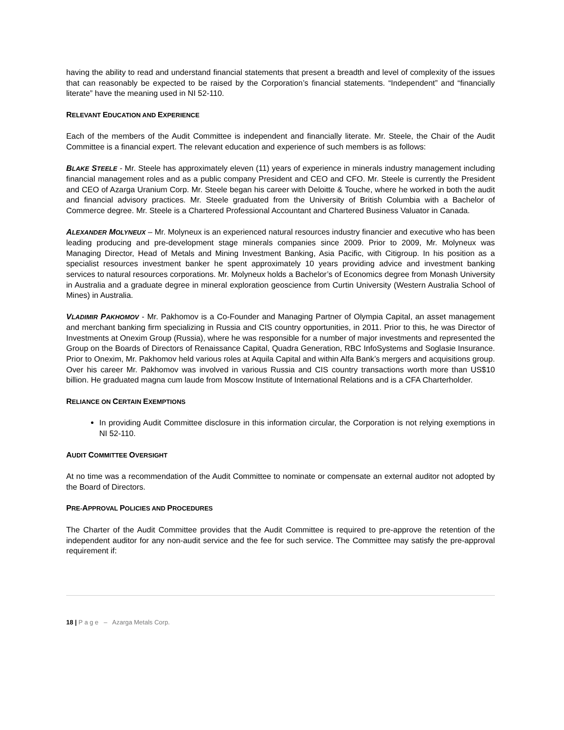having the ability to read and understand financial statements that present a breadth and level of complexity of the issues that can reasonably be expected to be raised by the Corporation’s financial statements. “Independent” and “financially literate” have the meaning used in NI 52-110.
RELEVANT EDUCATION AND EXPERIENCE
Each of the members of the Audit Committee is independent and financially literate. Mr. Steele, the Chair of the Audit Committee is a financial expert. The relevant education and experience of such members is as follows:
BLAKE STEELE - Mr. Steele has approximately eleven (11) years of experience in minerals industry management including financial management roles and as a public company President and CEO and CFO. Mr. Steele is currently the President and CEO of Azarga Uranium Corp. Mr. Steele began his career with Deloitte & Touche, where he worked in both the audit and financial advisory practices. Mr. Steele graduated from the University of British Columbia with a Bachelor of Commerce degree. Mr. Steele is a Chartered Professional Accountant and Chartered Business Valuator in Canada.
ALEXANDER MOLYNEUX – Mr. Molyneux is an experienced natural resources industry financier and executive who has been leading producing and pre-development stage minerals companies since 2009. Prior to 2009, Mr. Molyneux was Managing Director, Head of Metals and Mining Investment Banking, Asia Pacific, with Citigroup. In his position as a specialist resources investment banker he spent approximately 10 years providing advice and investment banking services to natural resources corporations. Mr. Molyneux holds a Bachelor’s of Economics degree from Monash University in Australia and a graduate degree in mineral exploration geoscience from Curtin University (Western Australia School of Mines) in Australia.
VLADIMIR PAKHOMOV - Mr. Pakhomov is a Co-Founder and Managing Partner of Olympia Capital, an asset management and merchant banking firm specializing in Russia and CIS country opportunities, in 2011. Prior to this, he was Director of Investments at Onexim Group (Russia), where he was responsible for a number of major investments and represented the Group on the Boards of Directors of Renaissance Capital, Quadra Generation, RBC InfoSystems and Soglasie Insurance. Prior to Onexim, Mr. Pakhomov held various roles at Aquila Capital and within Alfa Bank’s mergers and acquisitions group. Over his career Mr. Pakhomov was involved in various Russia and CIS country transactions worth more than US$10 billion. He graduated magna cum laude from Moscow Institute of International Relations and is a CFA Charterholder.
RELIANCE ON CERTAIN EXEMPTIONS
In providing Audit Committee disclosure in this information circular, the Corporation is not relying exemptions in NI 52-110.
AUDIT COMMITTEE OVERSIGHT
At no time was a recommendation of the Audit Committee to nominate or compensate an external auditor not adopted by the Board of Directors.
PRE-APPROVAL POLICIES AND PROCEDURES
The Charter of the Audit Committee provides that the Audit Committee is required to pre-approve the retention of the independent auditor for any non-audit service and the fee for such service. The Committee may satisfy the pre-approval requirement if:
18 | P a g e – Azarga Metals Corp.